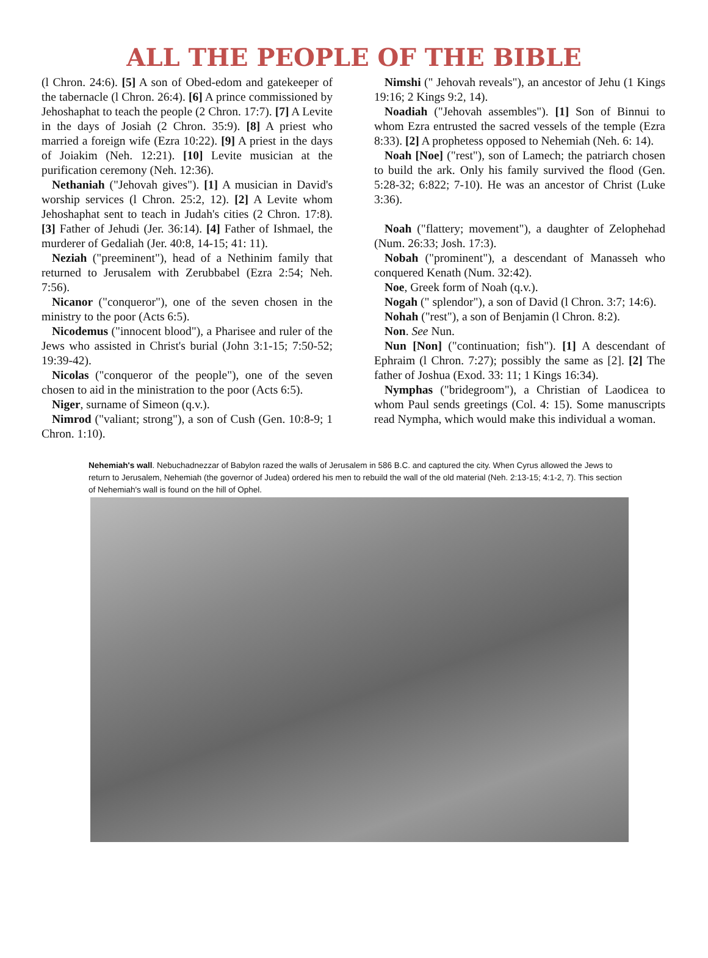ALL THE PEOPLE OF THE BIBLE
(l Chron. 24:6). [5] A son of Obed-edom and gatekeeper of the tabernacle (l Chron. 26:4). [6] A prince commissioned by Jehoshaphat to teach the people (2 Chron. 17:7). [7] A Levite in the days of Josiah (2 Chron. 35:9). [8] A priest who married a foreign wife (Ezra 10:22). [9] A priest in the days of Joiakim (Neh. 12:21). [10] Levite musician at the purification ceremony (Neh. 12:36).
Nethaniah ("Jehovah gives"). [1] A musician in David's worship services (l Chron. 25:2, 12). [2] A Levite whom Jehoshaphat sent to teach in Judah's cities (2 Chron. 17:8). [3] Father of Jehudi (Jer. 36:14). [4] Father of Ishmael, the murderer of Gedaliah (Jer. 40:8, 14-15; 41: 11).
Neziah ("preeminent"), head of a Nethinim family that returned to Jerusalem with Zerubbabel (Ezra 2:54; Neh. 7:56).
Nicanor ("conqueror"), one of the seven chosen in the ministry to the poor (Acts 6:5).
Nicodemus ("innocent blood"), a Pharisee and ruler of the Jews who assisted in Christ's burial (John 3:1-15; 7:50-52; 19:39-42).
Nicolas ("conqueror of the people"), one of the seven chosen to aid in the ministration to the poor (Acts 6:5).
Niger, surname of Simeon (q.v.).
Nimrod ("valiant; strong"), a son of Cush (Gen. 10:8-9; 1 Chron. 1:10).
Nimshi (" Jehovah reveals"), an ancestor of Jehu (1 Kings 19:16; 2 Kings 9:2, 14).
Noadiah ("Jehovah assembles"). [1] Son of Binnui to whom Ezra entrusted the sacred vessels of the temple (Ezra 8:33). [2] A prophetess opposed to Nehemiah (Neh. 6: 14).
Noah [Noe] ("rest"), son of Lamech; the patriarch chosen to build the ark. Only his family survived the flood (Gen. 5:28-32; 6:822; 7-10). He was an ancestor of Christ (Luke 3:36).
Noah ("flattery; movement"), a daughter of Zelophehad (Num. 26:33; Josh. 17:3).
Nobah ("prominent"), a descendant of Manasseh who conquered Kenath (Num. 32:42).
Noe, Greek form of Noah (q.v.).
Nogah (" splendor"), a son of David (l Chron. 3:7; 14:6).
Nohah ("rest"), a son of Benjamin (l Chron. 8:2).
Non. See Nun.
Nun [Non] ("continuation; fish"). [1] A descendant of Ephraim (l Chron. 7:27); possibly the same as [2]. [2] The father of Joshua (Exod. 33: 11; 1 Kings 16:34).
Nymphas ("bridegroom"), a Christian of Laodicea to whom Paul sends greetings (Col. 4: 15). Some manuscripts read Nympha, which would make this individual a woman.
Nehemiah's wall. Nebuchadnezzar of Babylon razed the walls of Jerusalem in 586 B.C. and captured the city. When Cyrus allowed the Jews to return to Jerusalem, Nehemiah (the governor of Judea) ordered his men to rebuild the wall of the old material (Neh. 2:13-15; 4:1-2, 7). This section of Nehemiah's wall is found on the hill of Ophel.